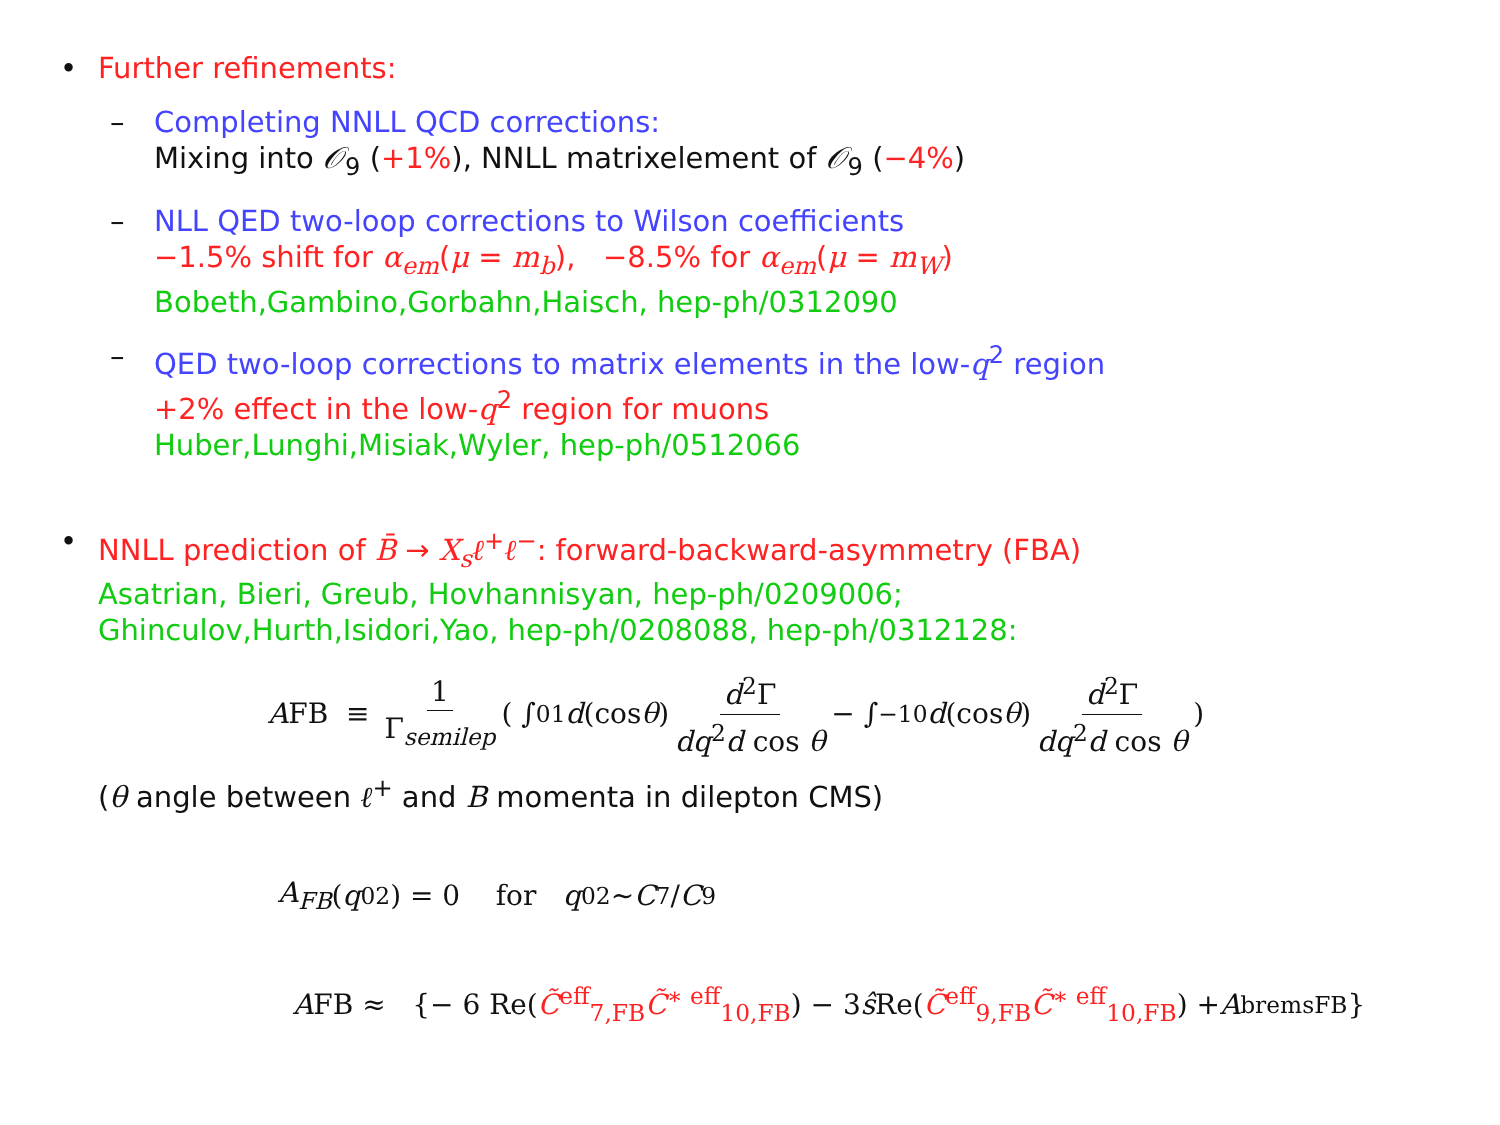• Further refinements:
– Completing NNLL QCD corrections:
Mixing into 𝒪<sub>9</sub> (+1%), NNLL matrixelement of 𝒪<sub>9</sub> (−4%)
– NLL QED two-loop corrections to Wilson coefficients
−1.5% shift for α<sub>em</sub>(μ = m<sub>b</sub>), −8.5% for α<sub>em</sub>(μ = m<sub>W</sub>)
Bobeth,Gambino,Gorbahn,Haisch, hep-ph/0312090
– QED two-loop corrections to matrix elements in the low-q<sup>2</sup> region
+2% effect in the low-q<sup>2</sup> region for muons
Huber,Lunghi,Misiak,Wyler, hep-ph/0512066
• NNLL prediction of B̄ → X<sub>s</sub>ℓ<sup>+</sup>ℓ<sup>−</sup>: forward-backward-asymmetry (FBA)
Asatrian, Bieri, Greub, Hovhannisyan, hep-ph/0209006;
Ghinculov,Hurth,Isidori,Yao, hep-ph/0208088, hep-ph/0312128:
A FB ≡ 1 Γ<sub>semilep</sub> ( ∫<sub>0</sub><sup>1</sup> d (cos θ) d<sup>2</sup>Γ dq<sup>2</sup>d cos θ − ∫<sub>−1</sub><sup>0</sup> d (cos θ) d<sup>2</sup>Γ dq<sup>2</sup>d cos θ )
(θ angle between ℓ<sup>+</sup> and B momenta in dilepton CMS)
A<sub>FB</sub> (q<sub>0</sub><sup>2</sup>) = 0 for q<sub>0</sub><sup>2</sup> ∼ C<sub>7</sub>/ C<sub>9</sub>
A FB ≈ {− 6 Re(C̃<sup>eff</sup><sub>7,FB</sub>C̃<sup>∗ eff</sup><sub>10,FB</sub>) − 3 ŝ Re(C̃<sup>eff</sup><sub>9,FB</sub>C̃<sup>∗ eff</sup><sub>10,FB</sub>) + A<sup>brems</sup><sub>FB</sub>}